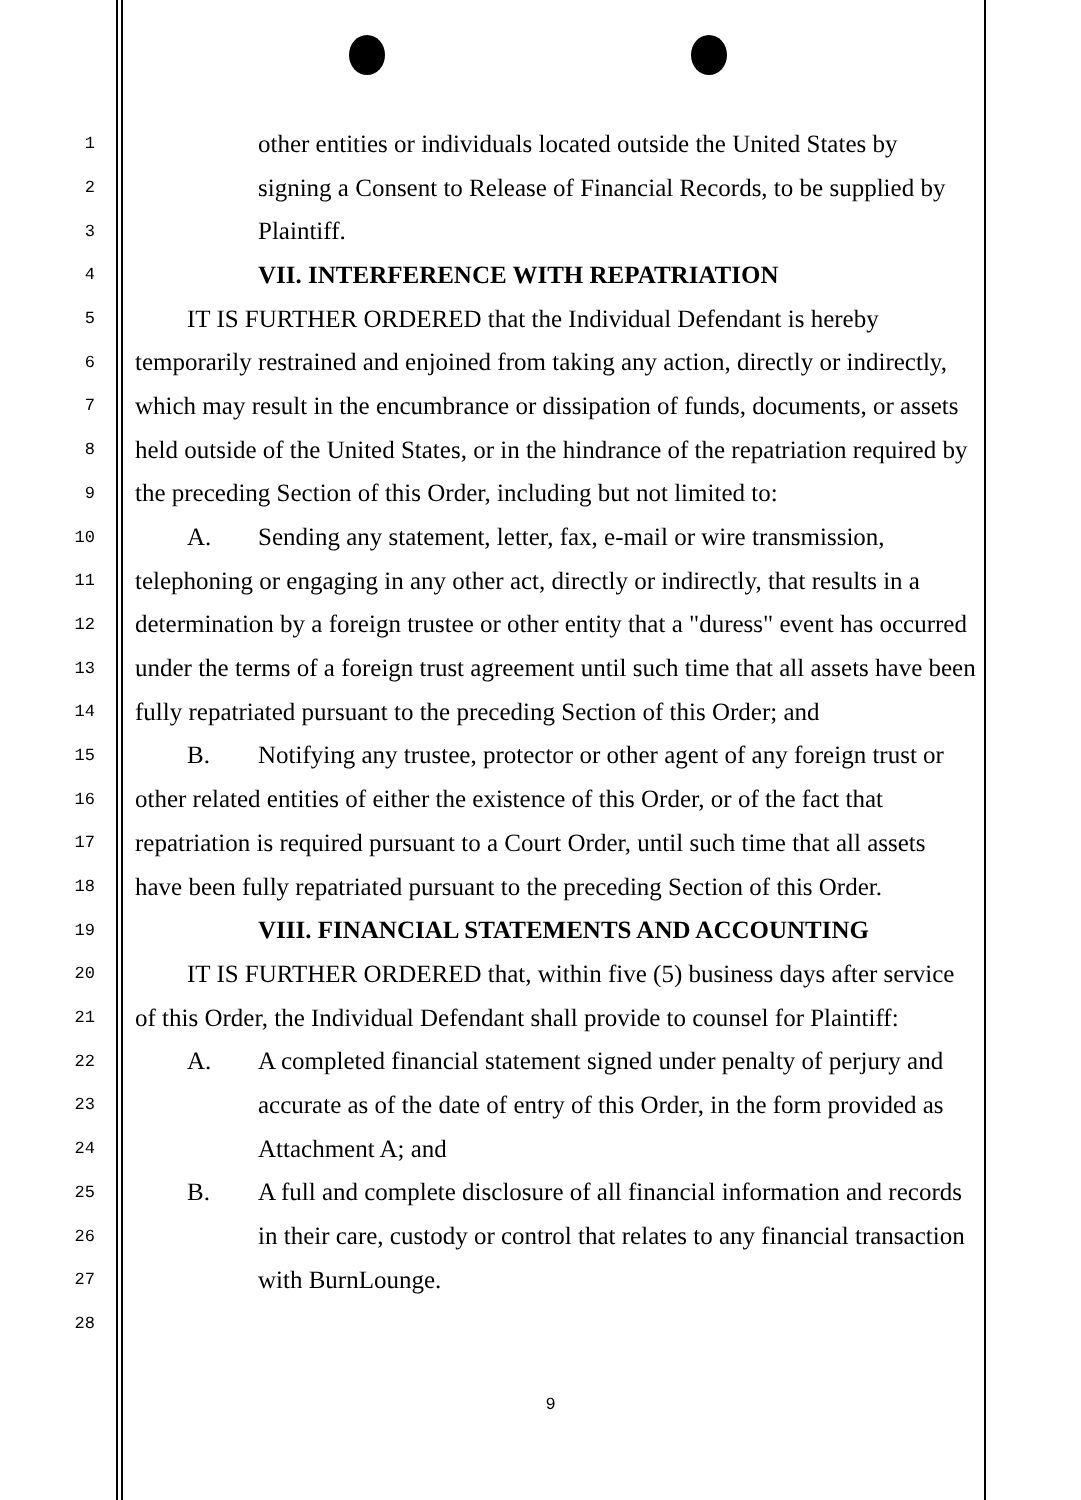1 other entities or individuals located outside the United States by
2 signing a Consent to Release of Financial Records, to be supplied by
3 Plaintiff.
4 VII. INTERFERENCE WITH REPATRIATION
5 IT IS FURTHER ORDERED that the Individual Defendant is hereby
6 temporarily restrained and enjoined from taking any action, directly or indirectly,
7 which may result in the encumbrance or dissipation of funds, documents, or assets
8 held outside of the United States, or in the hindrance of the repatriation required by
9 the preceding Section of this Order, including but not limited to:
10 A. Sending any statement, letter, fax, e-mail or wire transmission,
11 telephoning or engaging in any other act, directly or indirectly, that results in a
12 determination by a foreign trustee or other entity that a "duress" event has occurred
13 under the terms of a foreign trust agreement until such time that all assets have been
14 fully repatriated pursuant to the preceding Section of this Order; and
15 B. Notifying any trustee, protector or other agent of any foreign trust or
16 other related entities of either the existence of this Order, or of the fact that
17 repatriation is required pursuant to a Court Order, until such time that all assets
18 have been fully repatriated pursuant to the preceding Section of this Order.
19 VIII. FINANCIAL STATEMENTS AND ACCOUNTING
20 IT IS FURTHER ORDERED that, within five (5) business days after service
21 of this Order, the Individual Defendant shall provide to counsel for Plaintiff:
22 A. A completed financial statement signed under penalty of perjury and
23 accurate as of the date of entry of this Order, in the form provided as
24 Attachment A; and
25 B. A full and complete disclosure of all financial information and records
26 in their care, custody or control that relates to any financial transaction
27 with BurnLounge.
28
9